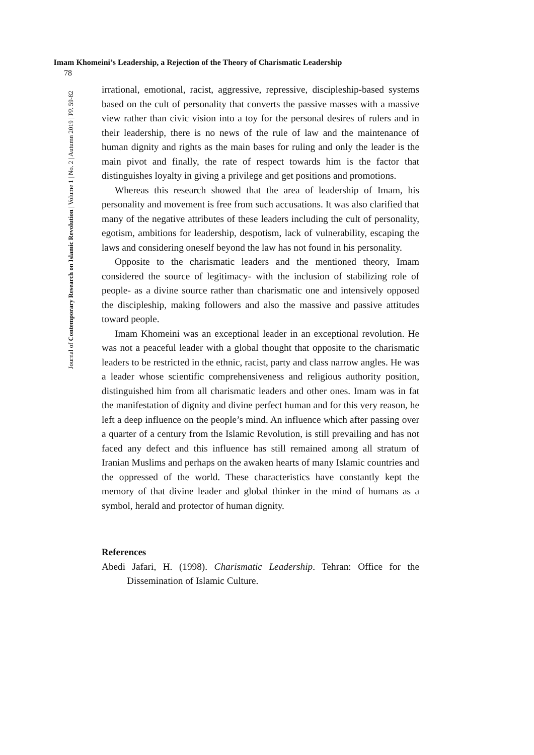78
Imam Khomeini’s Leadership, a Rejection of the Theory of Charismatic Leadership
Journal of Contemporary Research on Islamic Revolution | Volume 1 | No. 2 | Autumn 2019 | PP. 59-82
irrational, emotional, racist, aggressive, repressive, discipleship-based systems based on the cult of personality that converts the passive masses with a massive view rather than civic vision into a toy for the personal desires of rulers and in their leadership, there is no news of the rule of law and the maintenance of human dignity and rights as the main bases for ruling and only the leader is the main pivot and finally, the rate of respect towards him is the factor that distinguishes loyalty in giving a privilege and get positions and promotions.
Whereas this research showed that the area of leadership of Imam, his personality and movement is free from such accusations. It was also clarified that many of the negative attributes of these leaders including the cult of personality, egotism, ambitions for leadership, despotism, lack of vulnerability, escaping the laws and considering oneself beyond the law has not found in his personality.
Opposite to the charismatic leaders and the mentioned theory, Imam considered the source of legitimacy- with the inclusion of stabilizing role of people- as a divine source rather than charismatic one and intensively opposed the discipleship, making followers and also the massive and passive attitudes toward people.
Imam Khomeini was an exceptional leader in an exceptional revolution. He was not a peaceful leader with a global thought that opposite to the charismatic leaders to be restricted in the ethnic, racist, party and class narrow angles. He was a leader whose scientific comprehensiveness and religious authority position, distinguished him from all charismatic leaders and other ones. Imam was in fat the manifestation of dignity and divine perfect human and for this very reason, he left a deep influence on the people’s mind. An influence which after passing over a quarter of a century from the Islamic Revolution, is still prevailing and has not faced any defect and this influence has still remained among all stratum of Iranian Muslims and perhaps on the awaken hearts of many Islamic countries and the oppressed of the world. These characteristics have constantly kept the memory of that divine leader and global thinker in the mind of humans as a symbol, herald and protector of human dignity.
References
Abedi Jafari, H. (1998). Charismatic Leadership. Tehran: Office for the Dissemination of Islamic Culture.